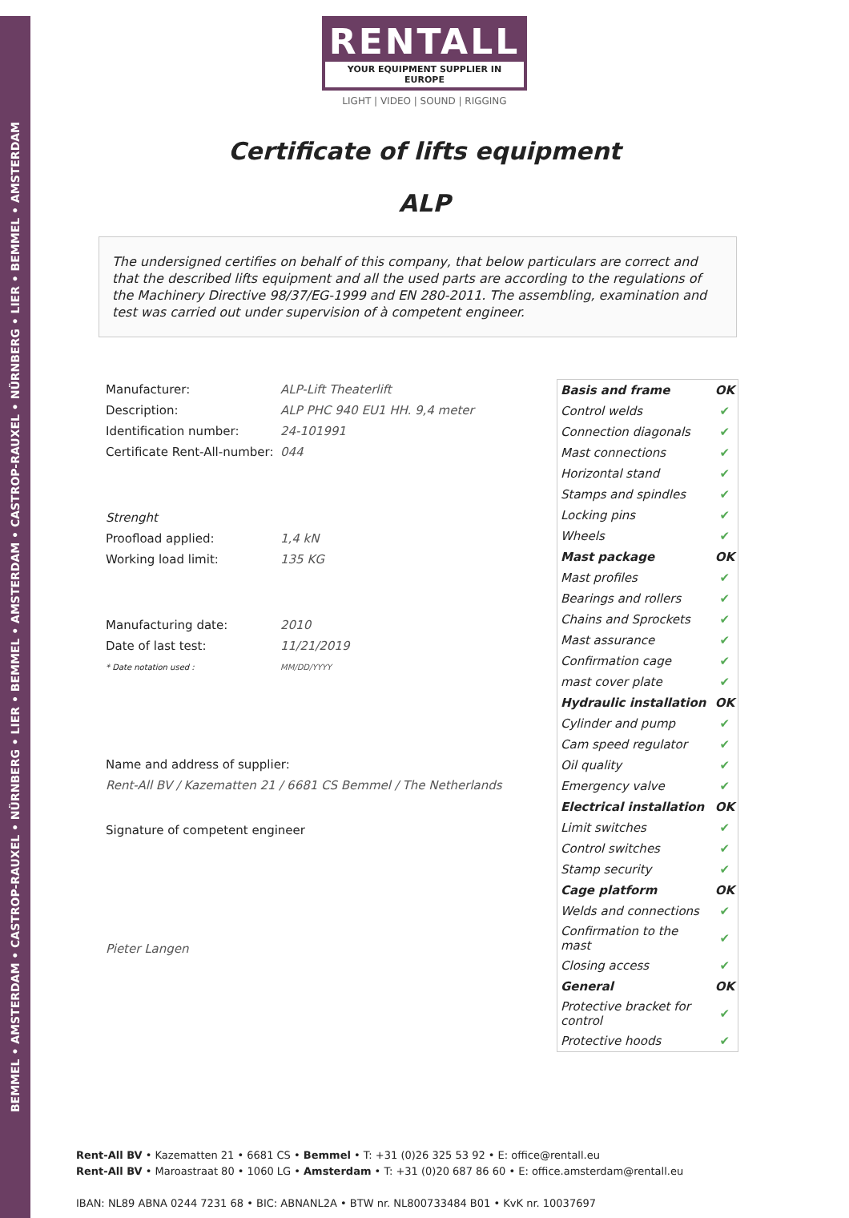BEMMEL • AMSTERDAM • CASTROP-RAUXEL • NÜRNBERG • LIER • BEMMEL • AMSTERDAM • CASTROP-RAUXEL • NÜRNBERG • LIER • BEMMEL • AMSTERDAM
RENTALL
YOUR EQUIPMENT SUPPLIER IN EUROPE
LIGHT | VIDEO | SOUND | RIGGING
Certificate of lifts equipment
ALP
The undersigned certifies on behalf of this company, that below particulars are correct and that the described lifts equipment and all the used parts are according to the regulations of the Machinery Directive 98/37/EG-1999 and EN 280-2011. The assembling, examination and test was carried out under supervision of à competent engineer.
| Manufacturer: | ALP-Lift Theaterlift |
| Description: | ALP PHC 940 EU1 HH. 9,4 meter |
| Identification number: | 24-101991 |
| Certificate Rent-All-number: | 044 |
| Strenght | |
| Proofload applied: | 1,4 kN |
| Working load limit: | 135 KG |
| Manufacturing date: | 2010 |
| Date of last test: | 11/21/2019 |
| * Date notation used : | MM/DD/YYYY |
Name and address of supplier:
Rent-All BV / Kazematten 21 / 6681 CS Bemmel / The Netherlands
Signature of competent engineer
Pieter Langen
| Basis and frame | OK |
| Control welds | ✔ |
| Connection diagonals | ✔ |
| Mast connections | ✔ |
| Horizontal stand | ✔ |
| Stamps and spindles | ✔ |
| Locking pins | ✔ |
| Wheels | ✔ |
| Mast package | OK |
| Mast profiles | ✔ |
| Bearings and rollers | ✔ |
| Chains and Sprockets | ✔ |
| Mast assurance | ✔ |
| Confirmation cage | ✔ |
| mast cover plate | ✔ |
| Hydraulic installation | OK |
| Cylinder and pump | ✔ |
| Cam speed regulator | ✔ |
| Oil quality | ✔ |
| Emergency valve | ✔ |
| Electrical installation | OK |
| Limit switches | ✔ |
| Control switches | ✔ |
| Stamp security | ✔ |
| Cage platform | OK |
| Welds and connections | ✔ |
| Confirmation to the mast | ✔ |
| Closing access | ✔ |
| General | OK |
| Protective bracket for control | ✔ |
| Protective hoods | ✔ |
Rent-All BV • Kazematten 21 • 6681 CS • Bemmel • T: +31 (0)26 325 53 92 • E: office@rentall.eu
Rent-All BV • Maroastraat 80 • 1060 LG • Amsterdam • T: +31 (0)20 687 86 60 • E: office.amsterdam@rentall.eu
IBAN: NL89 ABNA 0244 7231 68 • BIC: ABNANL2A • BTW nr. NL800733484 B01 • KvK nr. 10037697